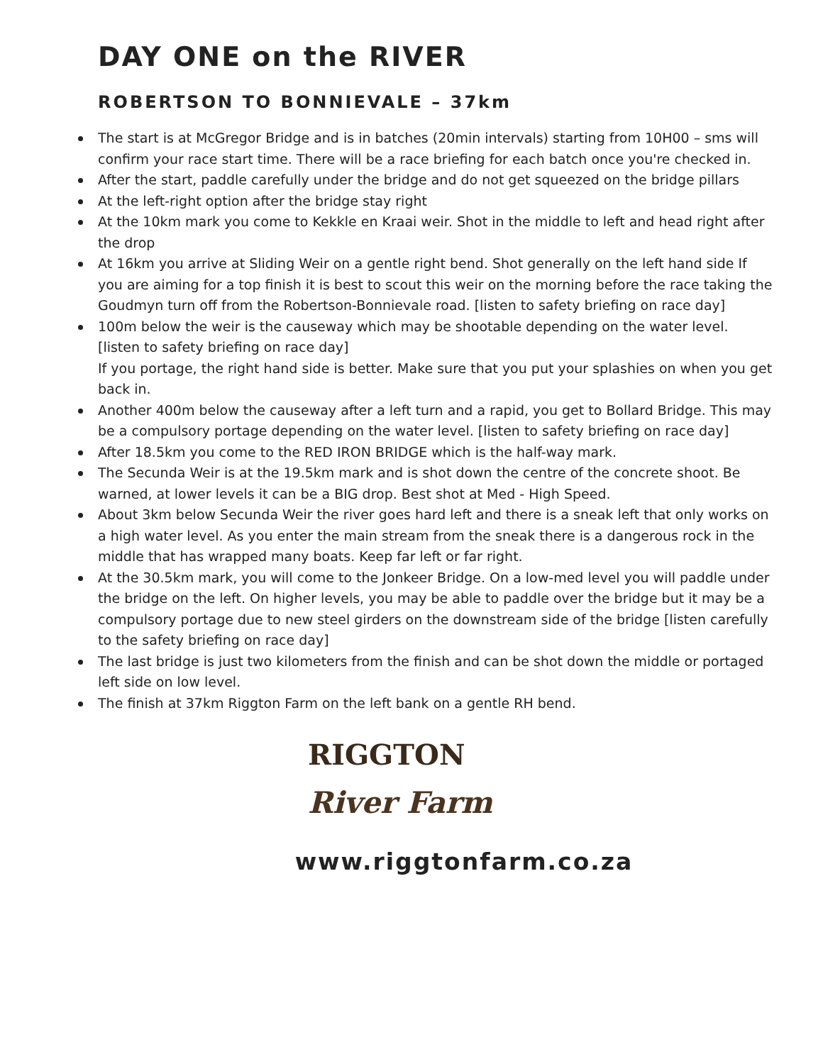DAY ONE on the RIVER
ROBERTSON TO BONNIEVALE – 37km
The start is at McGregor Bridge and is in batches (20min intervals) starting from 10H00 – sms will confirm your race start time. There will be a race briefing for each batch once you're checked in.
After the start, paddle carefully under the bridge and do not get squeezed on the bridge pillars
At the left-right option after the bridge stay right
At the 10km mark you come to Kekkle en Kraai weir. Shot in the middle to left and head right after the drop
At 16km you arrive at Sliding Weir on a gentle right bend. Shot generally on the left hand side If you are aiming for a top finish it is best to scout this weir on the morning before the race taking the Goudmyn turn off from the Robertson-Bonnievale road. [listen to safety briefing on race day]
100m below the weir is the causeway which may be shootable depending on the water level. [listen to safety briefing on race day]
If you portage, the right hand side is better. Make sure that you put your splashies on when you get back in.
Another 400m below the causeway after a left turn and a rapid, you get to Bollard Bridge. This may be a compulsory portage depending on the water level. [listen to safety briefing on race day]
After 18.5km you come to the RED IRON BRIDGE which is the half-way mark.
The Secunda Weir is at the 19.5km mark and is shot down the centre of the concrete shoot. Be warned, at lower levels it can be a BIG drop. Best shot at Med - High Speed.
About 3km below Secunda Weir the river goes hard left and there is a sneak left that only works on a high water level. As you enter the main stream from the sneak there is a dangerous rock in the middle that has wrapped many boats. Keep far left or far right.
At the 30.5km mark, you will come to the Jonkeer Bridge. On a low-med level you will paddle under the bridge on the left. On higher levels, you may be able to paddle over the bridge but it may be a compulsory portage due to new steel girders on the downstream side of the bridge [listen carefully to the safety briefing on race day]
The last bridge is just two kilometers from the finish and can be shot down the middle or portaged left side on low level.
The finish at 37km Riggton Farm on the left bank on a gentle RH bend.
RIGGTON
River Farm
www.riggtonfarm.co.za